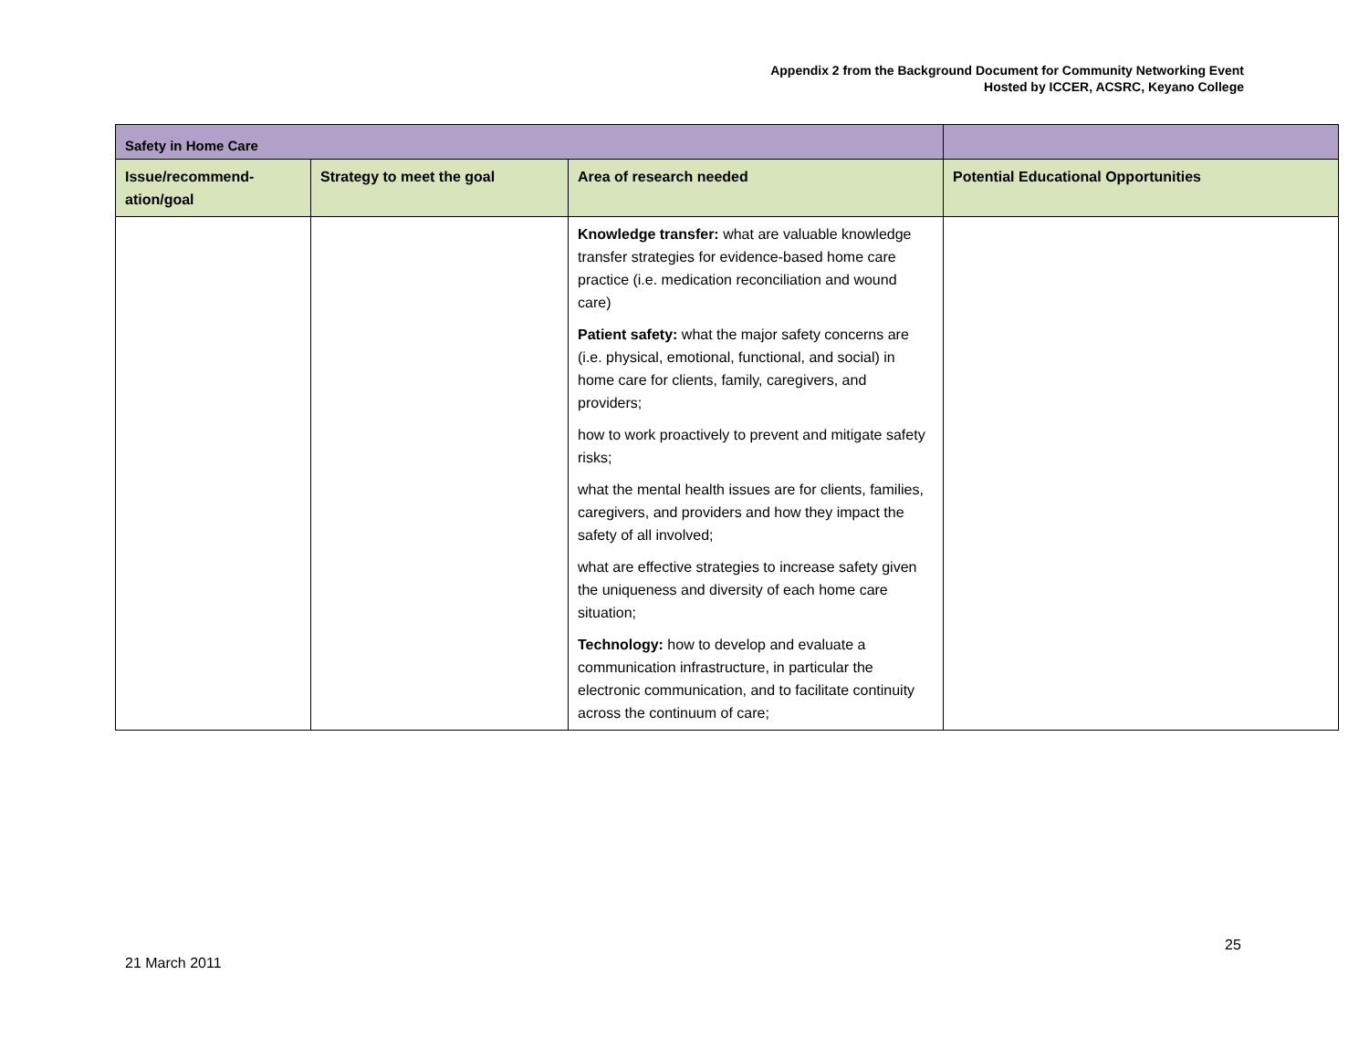Appendix 2 from the Background Document for Community Networking Event
Hosted by ICCER, ACSRC, Keyano College
| Safety in Home Care | | | |
| --- | --- | --- | --- |
| Issue/recommend- ation/goal | Strategy to meet the goal | Area of research needed | Potential Educational Opportunities |
| | | Knowledge transfer: what are valuable knowledge transfer strategies for evidence-based home care practice (i.e. medication reconciliation and wound care) Patient safety: what the major safety concerns are (i.e. physical, emotional, functional, and social) in home care for clients, family, caregivers, and providers; how to work proactively to prevent and mitigate safety risks; what the mental health issues are for clients, families, caregivers, and providers and how they impact the safety of all involved; what are effective strategies to increase safety given the uniqueness and diversity of each home care situation; Technology: how to develop and evaluate a communication infrastructure, in particular the electronic communication, and to facilitate continuity across the continuum of care; | |
25
21 March 2011